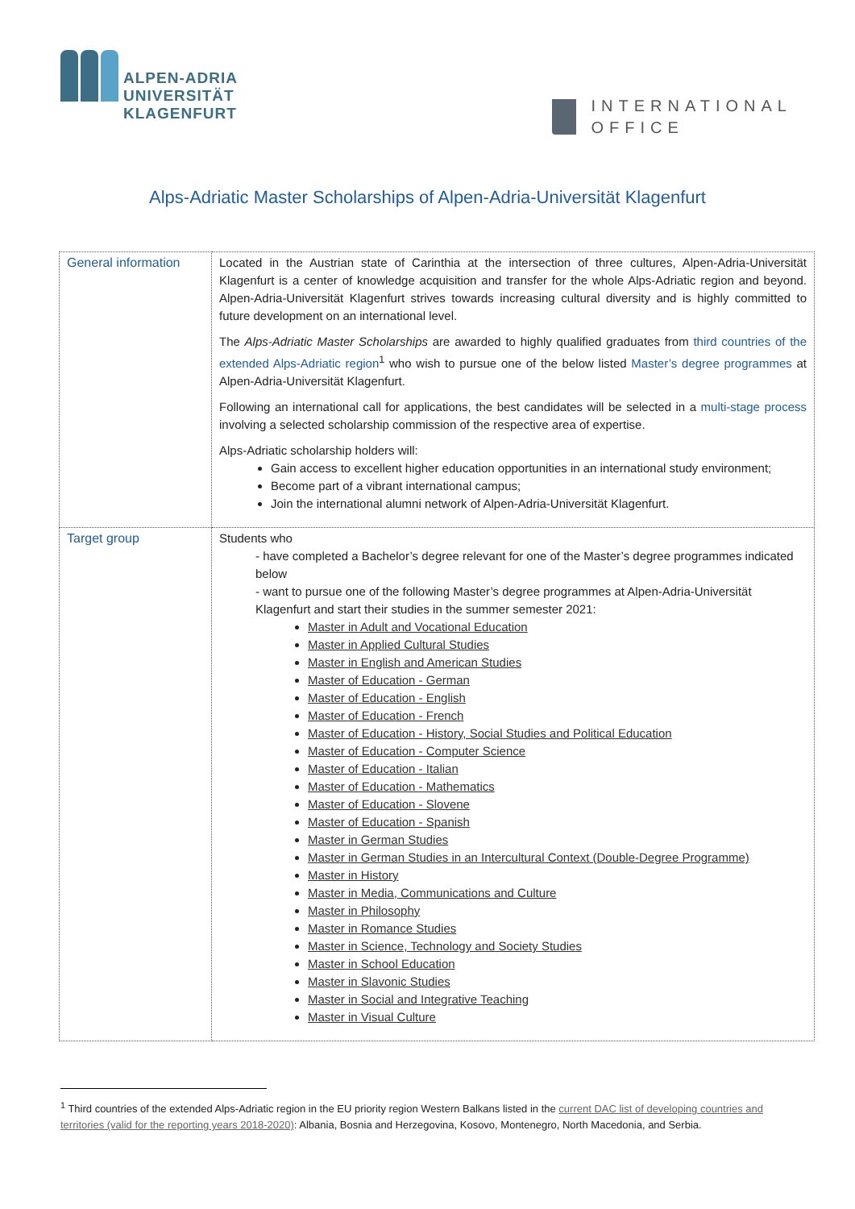ALPEN-ADRIA
UNIVERSITÄT
KLAGENFURT
INTERNATIONAL
OFFICE
Alps-Adriatic Master Scholarships of Alpen-Adria-Universität Klagenfurt
| General information | Located in the Austrian state of Carinthia at the intersection of three cultures, Alpen-Adria-Universität Klagenfurt is a center of knowledge acquisition and transfer for the whole Alps-Adriatic region and beyond. Alpen-Adria-Universität Klagenfurt strives towards increasing cultural diversity and is highly committed to future development on an international level. The Alps-Adriatic Master Scholarships are awarded to highly qualified graduates from third countries of the extended Alps-Adriatic region<sup>1</sup> who wish to pursue one of the below listed Master’s degree programmes at Alpen-Adria-Universität Klagenfurt. Following an international call for applications, the best candidates will be selected in a multi-stage process involving a selected scholarship commission of the respective area of expertise. Alps-Adriatic scholarship holders will: Gain access to excellent higher education opportunities in an international study environment; Become part of a vibrant international campus; Join the international alumni network of Alpen-Adria-Universität Klagenfurt. |
| Target group | Students who - have completed a Bachelor’s degree relevant for one of the Master’s degree programmes indicated below - want to pursue one of the following Master’s degree programmes at Alpen-Adria-Universität Klagenfurt and start their studies in the summer semester 2021: Master in Adult and Vocational Education Master in Applied Cultural Studies Master in English and American Studies Master of Education - German Master of Education - English Master of Education - French Master of Education - History, Social Studies and Political Education Master of Education - Computer Science Master of Education - Italian Master of Education - Mathematics Master of Education - Slovene Master of Education - Spanish Master in German Studies Master in German Studies in an Intercultural Context (Double-Degree Programme) Master in History Master in Media, Communications and Culture Master in Philosophy Master in Romance Studies Master in Science, Technology and Society Studies Master in School Education Master in Slavonic Studies Master in Social and Integrative Teaching Master in Visual Culture |
<sup>1</sup> Third countries of the extended Alps-Adriatic region in the EU priority region Western Balkans listed in the current DAC list of developing countries and territories (valid for the reporting years 2018-2020): Albania, Bosnia and Herzegovina, Kosovo, Montenegro, North Macedonia, and Serbia.